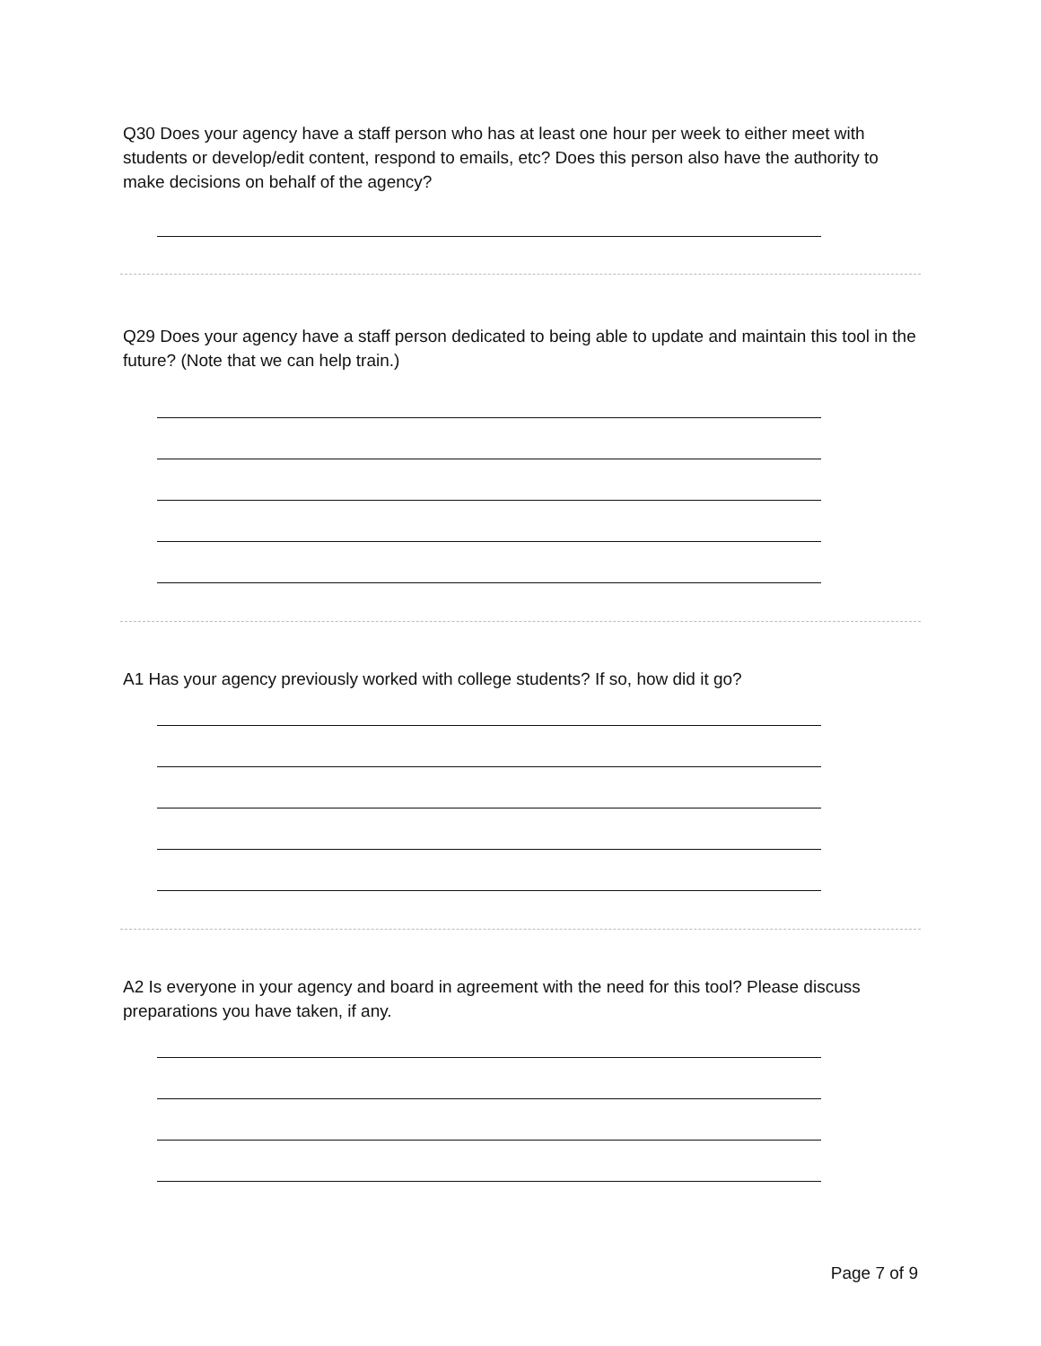Q30 Does your agency have a staff person who has at least one hour per week to either meet with students or develop/edit content, respond to emails, etc? Does this person also have the authority to make decisions on behalf of the agency?
Q29 Does your agency have a staff person dedicated to being able to update and maintain this tool in the future? (Note that we can help train.)
A1 Has your agency previously worked with college students? If so, how did it go?
A2 Is everyone in your agency and board in agreement with the need for this tool? Please discuss preparations you have taken, if any.
Page 7 of 9